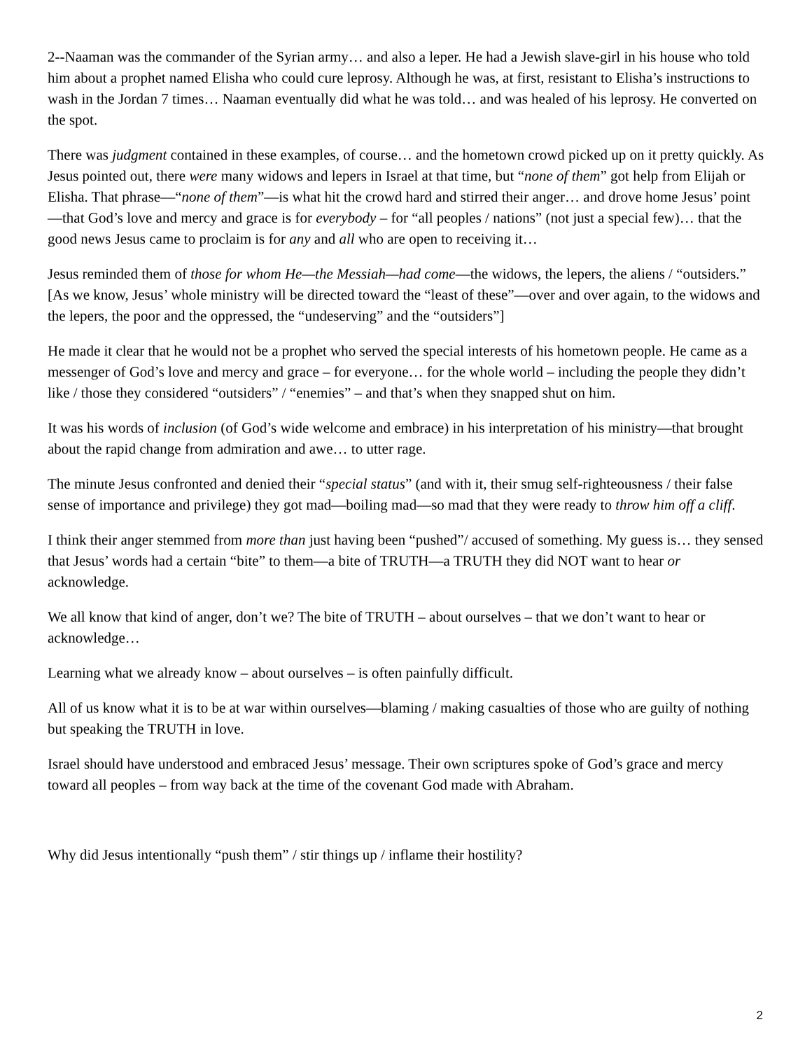2--Naaman was the commander of the Syrian army… and also a leper. He had a Jewish slave-girl in his house who told him about a prophet named Elisha who could cure leprosy. Although he was, at first, resistant to Elisha’s instructions to wash in the Jordan 7 times… Naaman eventually did what he was told… and was healed of his leprosy. He converted on the spot.
There was judgment contained in these examples, of course… and the hometown crowd picked up on it pretty quickly. As Jesus pointed out, there were many widows and lepers in Israel at that time, but “none of them” got help from Elijah or Elisha. That phrase—“none of them”—is what hit the crowd hard and stirred their anger… and drove home Jesus’ point—that God’s love and mercy and grace is for everybody – for “all peoples / nations” (not just a special few)… that the good news Jesus came to proclaim is for any and all who are open to receiving it…
Jesus reminded them of those for whom He—the Messiah—had come—the widows, the lepers, the aliens / “outsiders.” [As we know, Jesus’ whole ministry will be directed toward the “least of these”—over and over again, to the widows and the lepers, the poor and the oppressed, the “undeserving” and the “outsiders”]
He made it clear that he would not be a prophet who served the special interests of his hometown people. He came as a messenger of God’s love and mercy and grace – for everyone… for the whole world – including the people they didn’t like / those they considered “outsiders” / “enemies” – and that’s when they snapped shut on him.
It was his words of inclusion (of God’s wide welcome and embrace) in his interpretation of his ministry—that brought about the rapid change from admiration and awe… to utter rage.
The minute Jesus confronted and denied their “special status” (and with it, their smug self-righteousness / their false sense of importance and privilege) they got mad—boiling mad—so mad that they were ready to throw him off a cliff.
I think their anger stemmed from more than just having been “pushed”/ accused of something. My guess is… they sensed that Jesus’ words had a certain “bite” to them—a bite of TRUTH—a TRUTH they did NOT want to hear or acknowledge.
We all know that kind of anger, don’t we? The bite of TRUTH – about ourselves – that we don’t want to hear or acknowledge…
Learning what we already know – about ourselves – is often painfully difficult.
All of us know what it is to be at war within ourselves—blaming / making casualties of those who are guilty of nothing but speaking the TRUTH in love.
Israel should have understood and embraced Jesus’ message. Their own scriptures spoke of God’s grace and mercy toward all peoples – from way back at the time of the covenant God made with Abraham.
Why did Jesus intentionally “push them” / stir things up / inflame their hostility?
2